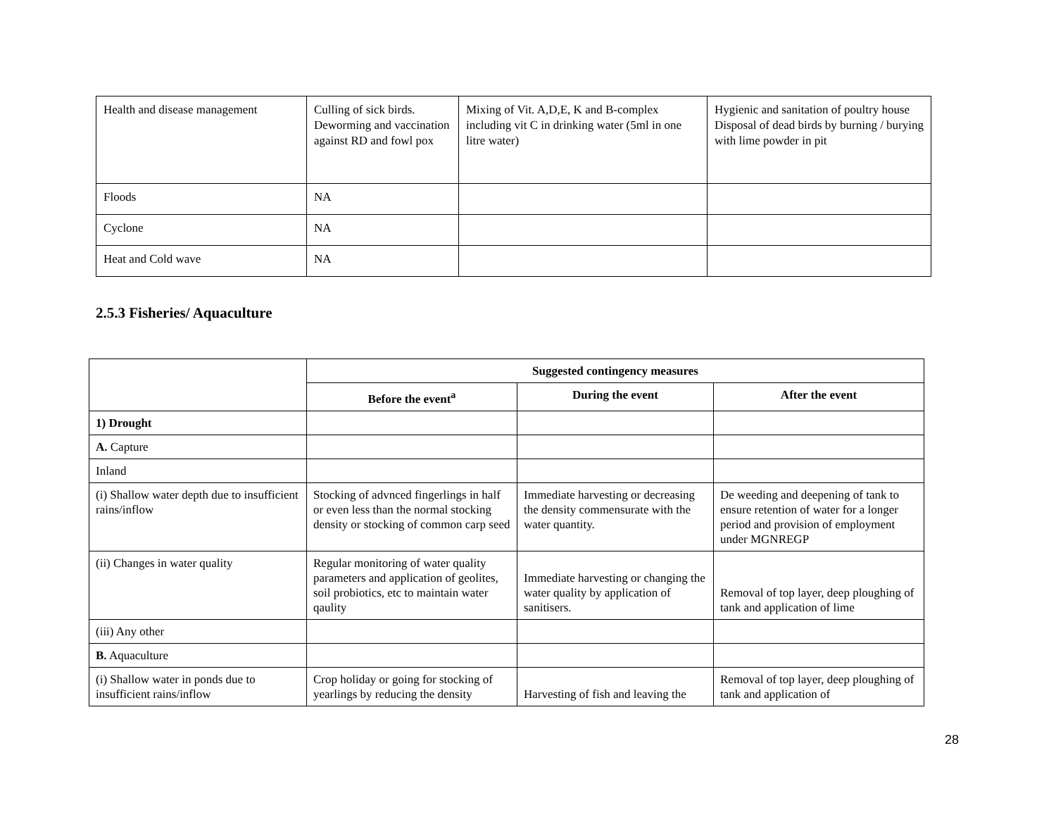| Health and disease management | Culling of sick birds. Deworming and vaccination against RD and fowl pox | Mixing of Vit. A,D,E, K and B-complex including vit C in drinking water (5ml in one litre water) | Hygienic and sanitation of poultry house Disposal of dead birds by burning / burying with lime powder in pit |
| Floods | NA | | |
| Cyclone | NA | | |
| Heat and Cold wave | NA | | |
2.5.3 Fisheries/ Aquaculture
| | Suggested contingency measures | | |
| | Before the event<sup>a</sup> | During the event | After the event |
| 1) Drought | | | |
| A. Capture | | | |
| Inland | | | |
| (i) Shallow water depth due to insufficient rains/inflow | Stocking of advnced fingerlings in half or even less than the normal stocking density or stocking of common carp seed | Immediate harvesting or decreasing the density commensurate with the water quantity. | De weeding and deepening of tank to ensure retention of water for a longer period and provision of employment under MGNREGP |
| (ii) Changes in water quality | Regular monitoring of water quality parameters and application of geolites, soil probiotics, etc to maintain water qaulity | Immediate harvesting or changing the water quality by application of sanitisers. | Removal of top layer, deep ploughing of tank and application of lime |
| (iii) Any other | | | |
| B. Aquaculture | | | |
| (i) Shallow water in ponds due to insufficient rains/inflow | Crop holiday or going for stocking of yearlings by reducing the density | Harvesting of fish and leaving the | Removal of top layer, deep ploughing of tank and application of |
28